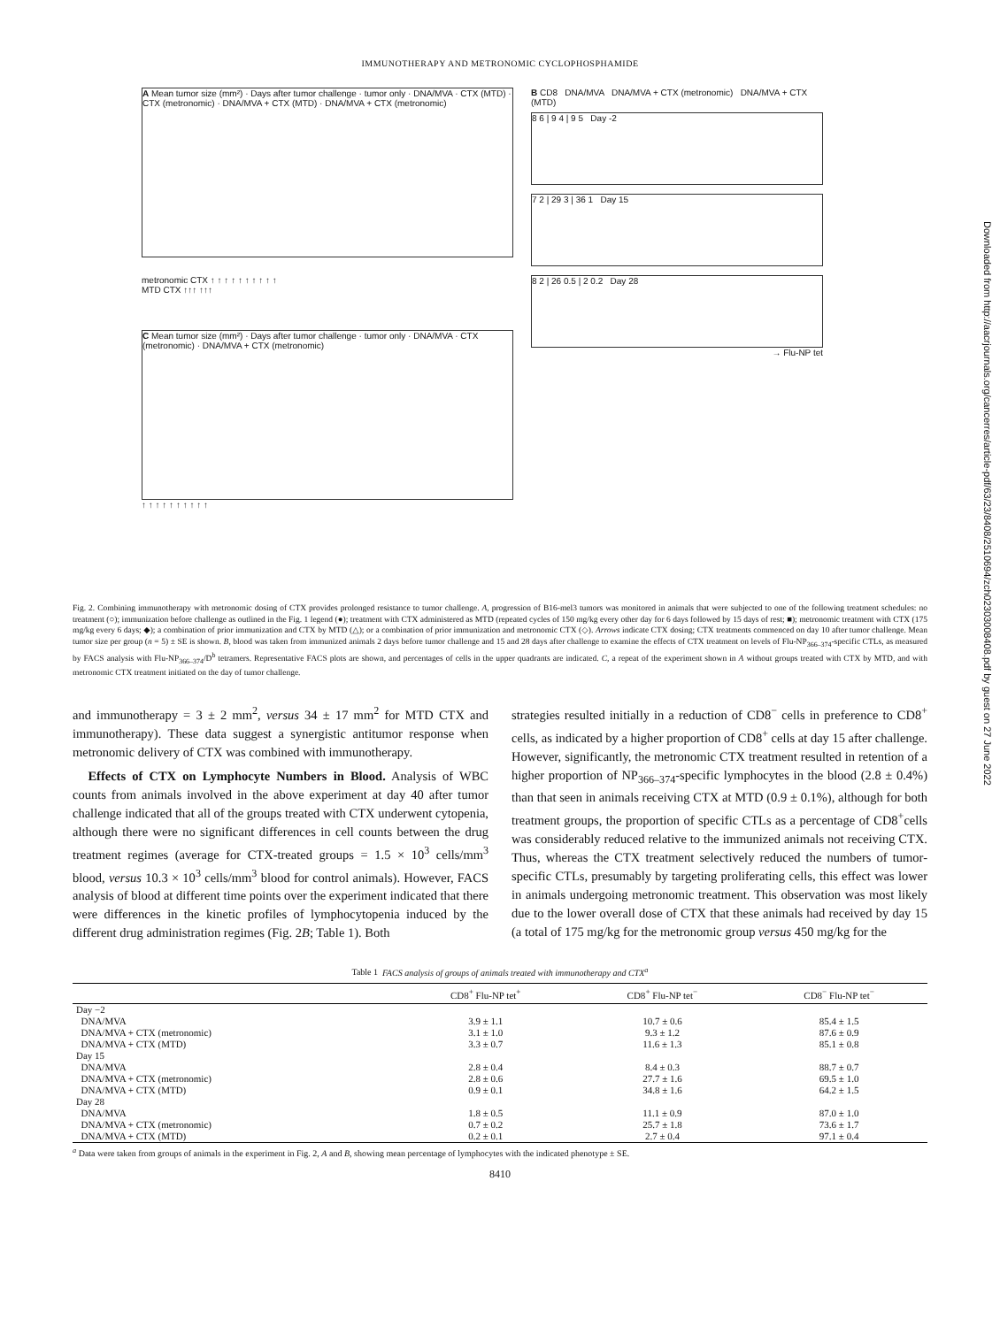IMMUNOTHERAPY AND METRONOMIC CYCLOPHOSPHAMIDE
A Mean tumor size (mm²) · Days after tumor challenge · tumor only · DNA/MVA · CTX (MTD) · CTX (metronomic) · DNA/MVA + CTX (MTD) · DNA/MVA + CTX (metronomic)
metronomic CTX ↑ ↑ ↑ ↑ ↑ ↑ ↑ ↑ ↑ ↑
MTD CTX ↑↑↑ ↑↑↑
C Mean tumor size (mm²) · Days after tumor challenge · tumor only · DNA/MVA · CTX (metronomic) · DNA/MVA + CTX (metronomic)
↑ ↑ ↑ ↑ ↑ ↑ ↑ ↑ ↑ ↑
B CD8 DNA/MVA DNA/MVA + CTX (metronomic) DNA/MVA + CTX (MTD)
8 6 | 9 4 | 9 5 Day -2
7 2 | 29 3 | 36 1 Day 15
8 2 | 26 0.5 | 2 0.2 Day 28
→ Flu-NP tet
Fig. 2. Combining immunotherapy with metronomic dosing of CTX provides prolonged resistance to tumor challenge. A, progression of B16-mel3 tumors was monitored in animals that were subjected to one of the following treatment schedules: no treatment (○); immunization before challenge as outlined in the Fig. 1 legend (●); treatment with CTX administered as MTD (repeated cycles of 150 mg/kg every other day for 6 days followed by 15 days of rest; ■); metronomic treatment with CTX (175 mg/kg every 6 days; ◆); a combination of prior immunization and CTX by MTD (△); or a combination of prior immunization and metronomic CTX (◇). Arrows indicate CTX dosing; CTX treatments commenced on day 10 after tumor challenge. Mean tumor size per group (n = 5) ± SE is shown. B, blood was taken from immunized animals 2 days before tumor challenge and 15 and 28 days after challenge to examine the effects of CTX treatment on levels of Flu-NP<sub>366–374</sub>-specific CTLs, as measured by FACS analysis with Flu-NP<sub>366–374</sub>/D<sup>b</sup> tetramers. Representative FACS plots are shown, and percentages of cells in the upper quadrants are indicated. C, a repeat of the experiment shown in A without groups treated with CTX by MTD, and with metronomic CTX treatment initiated on the day of tumor challenge.
and immunotherapy = 3 ± 2 mm<sup>2</sup>, versus 34 ± 17 mm<sup>2</sup> for MTD CTX and immunotherapy). These data suggest a synergistic antitumor response when metronomic delivery of CTX was combined with immunotherapy.
Effects of CTX on Lymphocyte Numbers in Blood. Analysis of WBC counts from animals involved in the above experiment at day 40 after tumor challenge indicated that all of the groups treated with CTX underwent cytopenia, although there were no significant differences in cell counts between the drug treatment regimes (average for CTX-treated groups = 1.5 × 10<sup>3</sup> cells/mm<sup>3</sup> blood, versus 10.3 × 10<sup>3</sup> cells/mm<sup>3</sup> blood for control animals). However, FACS analysis of blood at different time points over the experiment indicated that there were differences in the kinetic profiles of lymphocytopenia induced by the different drug administration regimes (Fig. 2B; Table 1). Both
strategies resulted initially in a reduction of CD8<sup>−</sup> cells in preference to CD8<sup>+</sup> cells, as indicated by a higher proportion of CD8<sup>+</sup> cells at day 15 after challenge. However, significantly, the metronomic CTX treatment resulted in retention of a higher proportion of NP<sub>366–374</sub>-specific lymphocytes in the blood (2.8 ± 0.4%) than that seen in animals receiving CTX at MTD (0.9 ± 0.1%), although for both treatment groups, the proportion of specific CTLs as a percentage of CD8<sup>+</sup>cells was considerably reduced relative to the immunized animals not receiving CTX. Thus, whereas the CTX treatment selectively reduced the numbers of tumor-specific CTLs, presumably by targeting proliferating cells, this effect was lower in animals undergoing metronomic treatment. This observation was most likely due to the lower overall dose of CTX that these animals had received by day 15 (a total of 175 mg/kg for the metronomic group versus 450 mg/kg for the
Table 1 FACS analysis of groups of animals treated with immunotherapy and CTX<sup>a</sup>
| | CD8<sup>+</sup> Flu-NP tet<sup>+</sup> | CD8<sup>+</sup> Flu-NP tet<sup>−</sup> | CD8<sup>−</sup> Flu-NP tet<sup>−</sup> |
| --- | --- | --- | --- |
| Day −2 | | | |
| DNA/MVA | 3.9 ± 1.1 | 10.7 ± 0.6 | 85.4 ± 1.5 |
| DNA/MVA + CTX (metronomic) | 3.1 ± 1.0 | 9.3 ± 1.2 | 87.6 ± 0.9 |
| DNA/MVA + CTX (MTD) | 3.3 ± 0.7 | 11.6 ± 1.3 | 85.1 ± 0.8 |
| Day 15 | | | |
| DNA/MVA | 2.8 ± 0.4 | 8.4 ± 0.3 | 88.7 ± 0.7 |
| DNA/MVA + CTX (metronomic) | 2.8 ± 0.6 | 27.7 ± 1.6 | 69.5 ± 1.0 |
| DNA/MVA + CTX (MTD) | 0.9 ± 0.1 | 34.8 ± 1.6 | 64.2 ± 1.5 |
| Day 28 | | | |
| DNA/MVA | 1.8 ± 0.5 | 11.1 ± 0.9 | 87.0 ± 1.0 |
| DNA/MVA + CTX (metronomic) | 0.7 ± 0.2 | 25.7 ± 1.8 | 73.6 ± 1.7 |
| DNA/MVA + CTX (MTD) | 0.2 ± 0.1 | 2.7 ± 0.4 | 97.1 ± 0.4 |
<sup>a</sup> Data were taken from groups of animals in the experiment in Fig. 2, A and B, showing mean percentage of lymphocytes with the indicated phenotype ± SE.
8410
Downloaded from http://aacrjournals.org/cancerres/article-pdf/63/23/8408/2510694/zch02303008408.pdf by guest on 27 June 2022